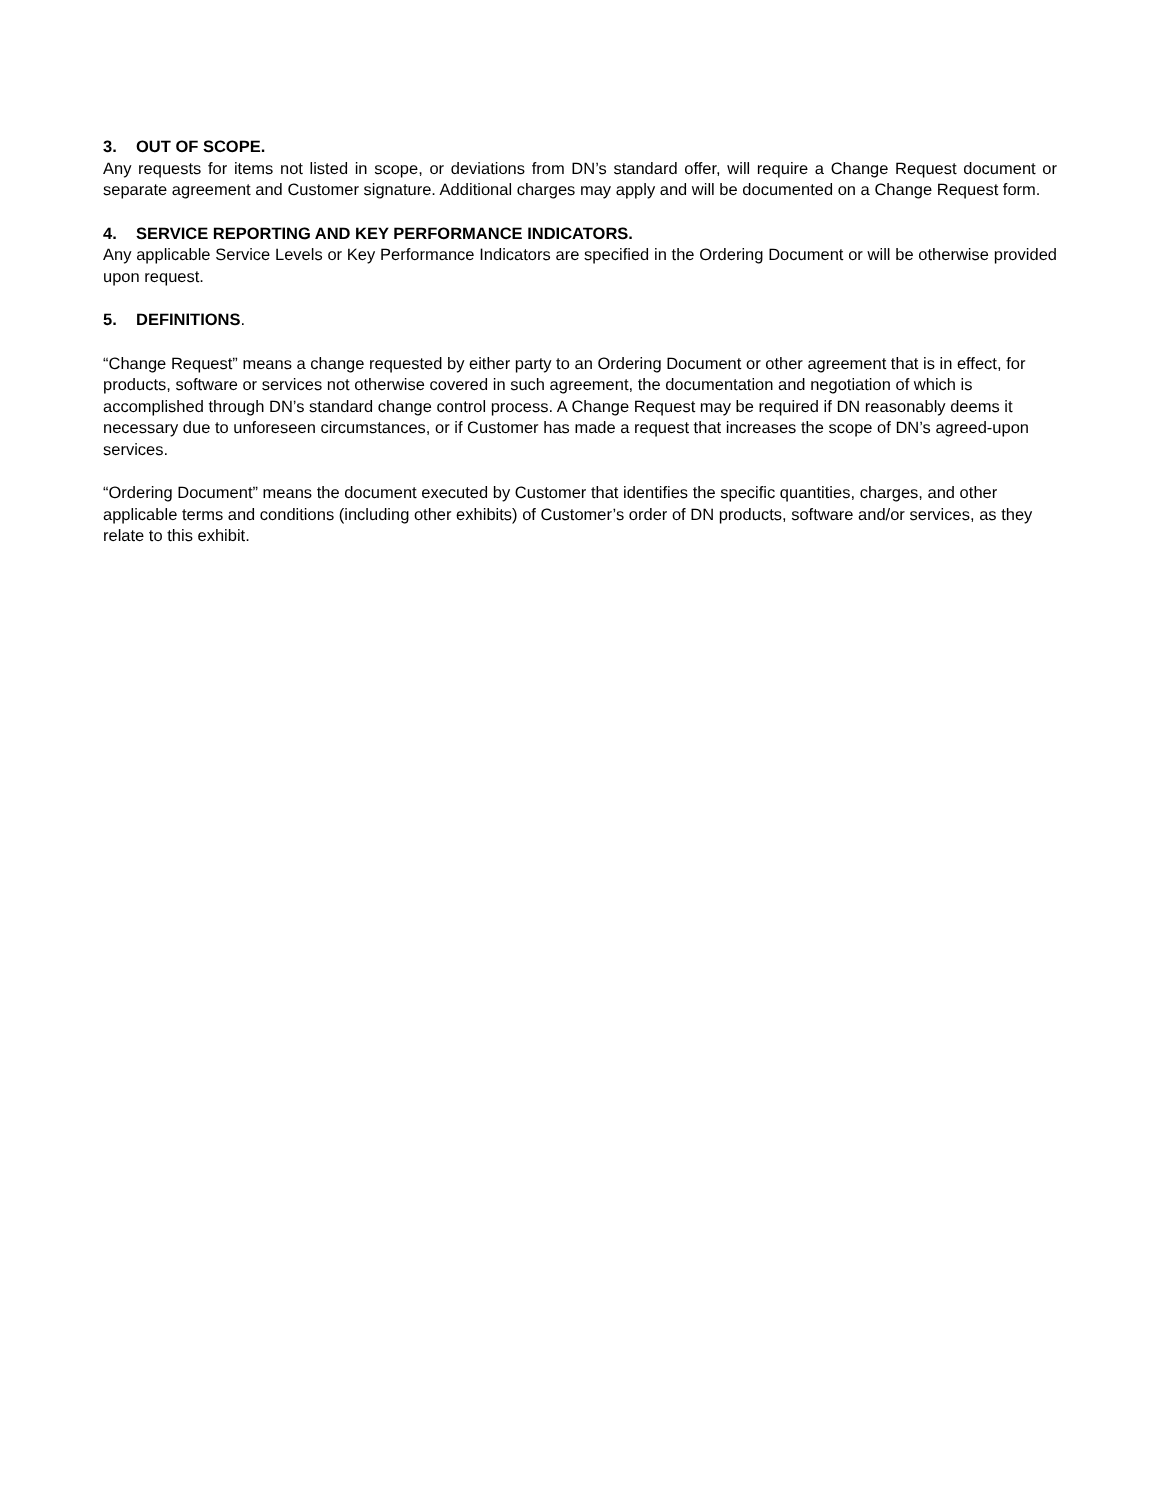3. OUT OF SCOPE.
Any requests for items not listed in scope, or deviations from DN’s standard offer, will require a Change Request document or separate agreement and Customer signature. Additional charges may apply and will be documented on a Change Request form.
4. SERVICE REPORTING AND KEY PERFORMANCE INDICATORS.
Any applicable Service Levels or Key Performance Indicators are specified in the Ordering Document or will be otherwise provided upon request.
5. DEFINITIONS.
“Change Request” means a change requested by either party to an Ordering Document or other agreement that is in effect, for products, software or services not otherwise covered in such agreement, the documentation and negotiation of which is accomplished through DN’s standard change control process. A Change Request may be required if DN reasonably deems it necessary due to unforeseen circumstances, or if Customer has made a request that increases the scope of DN’s agreed-upon services.
“Ordering Document” means the document executed by Customer that identifies the specific quantities, charges, and other applicable terms and conditions (including other exhibits) of Customer’s order of DN products, software and/or services, as they relate to this exhibit.